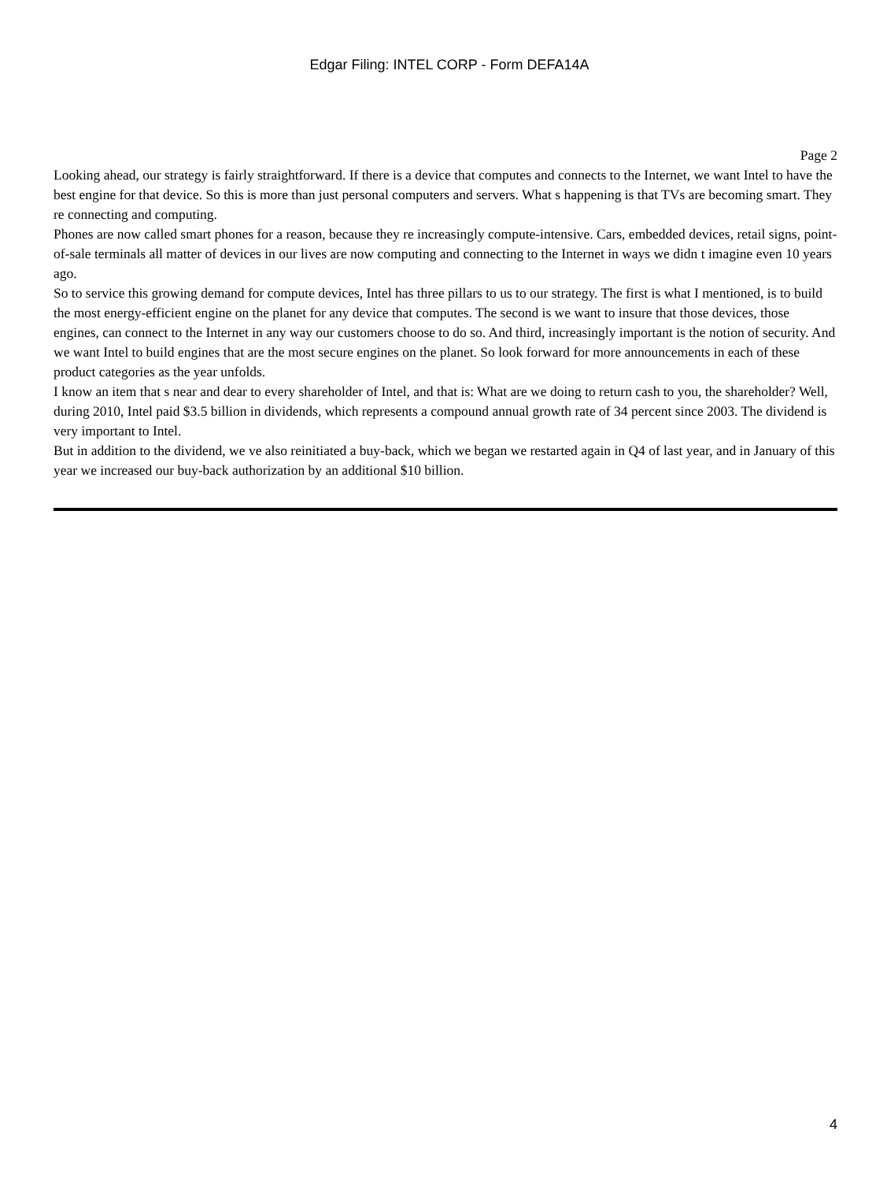Edgar Filing: INTEL CORP - Form DEFA14A
Page 2
Looking ahead, our strategy is fairly straightforward. If there is a device that computes and connects to the Internet, we want Intel to have the best engine for that device. So this is more than just personal computers and servers. What s happening is that TVs are becoming smart. They re connecting and computing.
Phones are now called smart phones for a reason, because they re increasingly compute-intensive. Cars, embedded devices, retail signs, point-of-sale terminals all matter of devices in our lives are now computing and connecting to the Internet in ways we didn t imagine even 10 years ago.
So to service this growing demand for compute devices, Intel has three pillars to us to our strategy. The first is what I mentioned, is to build the most energy-efficient engine on the planet for any device that computes. The second is we want to insure that those devices, those engines, can connect to the Internet in any way our customers choose to do so. And third, increasingly important is the notion of security. And we want Intel to build engines that are the most secure engines on the planet. So look forward for more announcements in each of these product categories as the year unfolds.
I know an item that s near and dear to every shareholder of Intel, and that is: What are we doing to return cash to you, the shareholder? Well, during 2010, Intel paid $3.5 billion in dividends, which represents a compound annual growth rate of 34 percent since 2003. The dividend is very important to Intel.
But in addition to the dividend, we ve also reinitiated a buy-back, which we began we restarted again in Q4 of last year, and in January of this year we increased our buy-back authorization by an additional $10 billion.
4